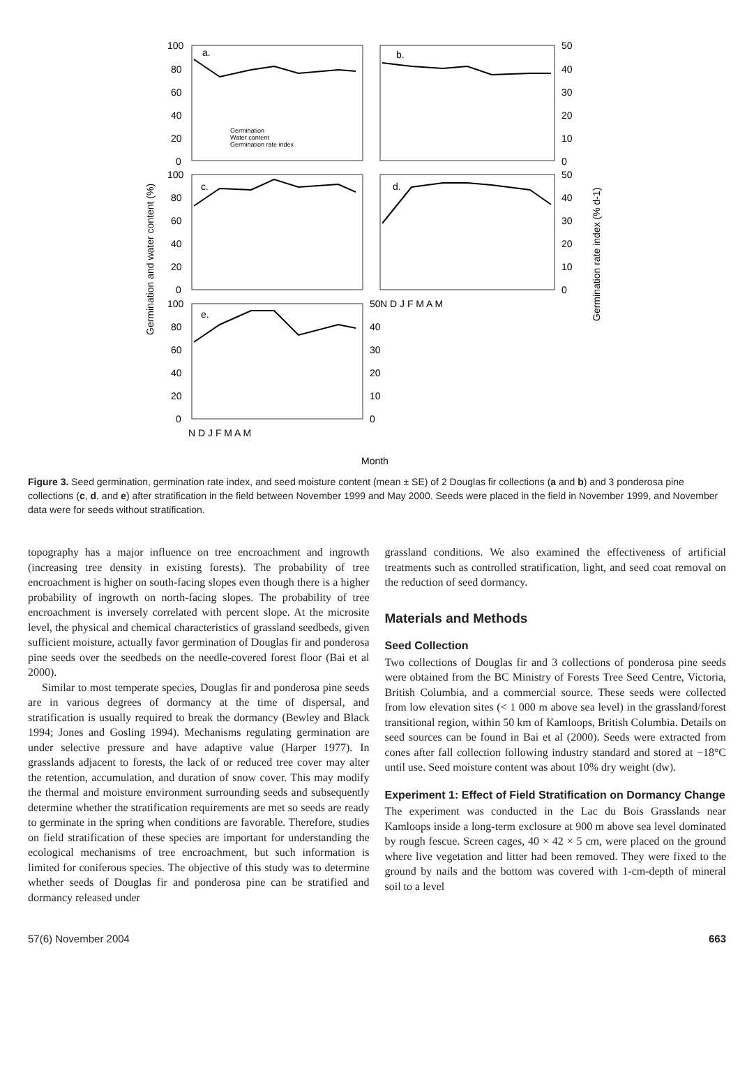a.
b.
c.
d.
e.
Germination
Water content
Germination rate index
100
80
60
40
20
0
100
80
60
40
20
0
100
80
60
40
20
0
50
40
30
20
10
0
50
40
30
20
10
0
50
40
30
20
10
0
N D J F M A M
N D J F M A M
Month
Germination and water content (%)
Germination rate index (% d-1)
Figure 3. Seed germination, germination rate index, and seed moisture content (mean ± SE) of 2 Douglas fir collections (a and b) and 3 ponderosa pine collections (c, d, and e) after stratification in the field between November 1999 and May 2000. Seeds were placed in the field in November 1999, and November data were for seeds without stratification.
topography has a major influence on tree encroachment and ingrowth (increasing tree density in existing forests). The probability of tree encroachment is higher on south-facing slopes even though there is a higher probability of ingrowth on north-facing slopes. The probability of tree encroachment is inversely correlated with percent slope. At the microsite level, the physical and chemical characteristics of grassland seedbeds, given sufficient moisture, actually favor germination of Douglas fir and ponderosa pine seeds over the seedbeds on the needle-covered forest floor (Bai et al 2000).
Similar to most temperate species, Douglas fir and ponderosa pine seeds are in various degrees of dormancy at the time of dispersal, and stratification is usually required to break the dormancy (Bewley and Black 1994; Jones and Gosling 1994). Mechanisms regulating germination are under selective pressure and have adaptive value (Harper 1977). In grasslands adjacent to forests, the lack of or reduced tree cover may alter the retention, accumulation, and duration of snow cover. This may modify the thermal and moisture environment surrounding seeds and subsequently determine whether the stratification requirements are met so seeds are ready to germinate in the spring when conditions are favorable. Therefore, studies on field stratification of these species are important for understanding the ecological mechanisms of tree encroachment, but such information is limited for coniferous species. The objective of this study was to determine whether seeds of Douglas fir and ponderosa pine can be stratified and dormancy released under
grassland conditions. We also examined the effectiveness of artificial treatments such as controlled stratification, light, and seed coat removal on the reduction of seed dormancy.
Materials and Methods
Seed Collection
Two collections of Douglas fir and 3 collections of ponderosa pine seeds were obtained from the BC Ministry of Forests Tree Seed Centre, Victoria, British Columbia, and a commercial source. These seeds were collected from low elevation sites (< 1 000 m above sea level) in the grassland/forest transitional region, within 50 km of Kamloops, British Columbia. Details on seed sources can be found in Bai et al (2000). Seeds were extracted from cones after fall collection following industry standard and stored at −18°C until use. Seed moisture content was about 10% dry weight (dw).
Experiment 1: Effect of Field Stratification on Dormancy Change
The experiment was conducted in the Lac du Bois Grasslands near Kamloops inside a long-term exclosure at 900 m above sea level dominated by rough fescue. Screen cages, 40 × 42 × 5 cm, were placed on the ground where live vegetation and litter had been removed. They were fixed to the ground by nails and the bottom was covered with 1-cm-depth of mineral soil to a level
57(6) November 2004 663